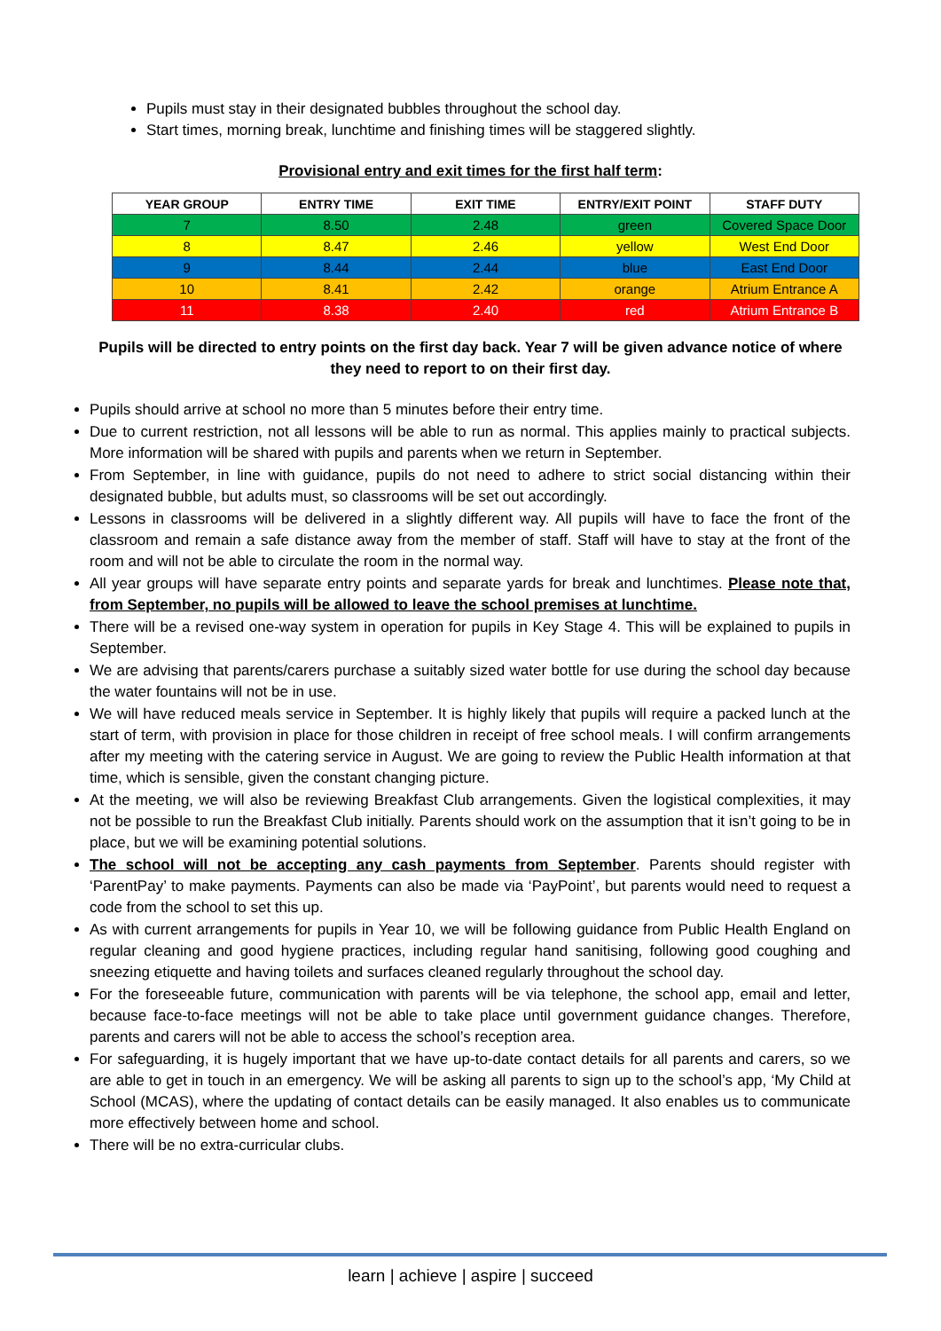Pupils must stay in their designated bubbles throughout the school day.
Start times, morning break, lunchtime and finishing times will be staggered slightly.
Provisional entry and exit times for the first half term:
| YEAR GROUP | ENTRY TIME | EXIT TIME | ENTRY/EXIT POINT | STAFF DUTY |
| --- | --- | --- | --- | --- |
| 7 | 8.50 | 2.48 | green | Covered Space Door |
| 8 | 8.47 | 2.46 | yellow | West End Door |
| 9 | 8.44 | 2.44 | blue | East End Door |
| 10 | 8.41 | 2.42 | orange | Atrium Entrance A |
| 11 | 8.38 | 2.40 | red | Atrium Entrance B |
Pupils will be directed to entry points on the first day back. Year 7 will be given advance notice of where they need to report to on their first day.
Pupils should arrive at school no more than 5 minutes before their entry time.
Due to current restriction, not all lessons will be able to run as normal. This applies mainly to practical subjects. More information will be shared with pupils and parents when we return in September.
From September, in line with guidance, pupils do not need to adhere to strict social distancing within their designated bubble, but adults must, so classrooms will be set out accordingly.
Lessons in classrooms will be delivered in a slightly different way. All pupils will have to face the front of the classroom and remain a safe distance away from the member of staff. Staff will have to stay at the front of the room and will not be able to circulate the room in the normal way.
All year groups will have separate entry points and separate yards for break and lunchtimes. Please note that, from September, no pupils will be allowed to leave the school premises at lunchtime.
There will be a revised one-way system in operation for pupils in Key Stage 4. This will be explained to pupils in September.
We are advising that parents/carers purchase a suitably sized water bottle for use during the school day because the water fountains will not be in use.
We will have reduced meals service in September. It is highly likely that pupils will require a packed lunch at the start of term, with provision in place for those children in receipt of free school meals. I will confirm arrangements after my meeting with the catering service in August. We are going to review the Public Health information at that time, which is sensible, given the constant changing picture.
At the meeting, we will also be reviewing Breakfast Club arrangements. Given the logistical complexities, it may not be possible to run the Breakfast Club initially. Parents should work on the assumption that it isn’t going to be in place, but we will be examining potential solutions.
The school will not be accepting any cash payments from September. Parents should register with ‘ParentPay’ to make payments. Payments can also be made via ‘PayPoint’, but parents would need to request a code from the school to set this up.
As with current arrangements for pupils in Year 10, we will be following guidance from Public Health England on regular cleaning and good hygiene practices, including regular hand sanitising, following good coughing and sneezing etiquette and having toilets and surfaces cleaned regularly throughout the school day.
For the foreseeable future, communication with parents will be via telephone, the school app, email and letter, because face-to-face meetings will not be able to take place until government guidance changes. Therefore, parents and carers will not be able to access the school’s reception area.
For safeguarding, it is hugely important that we have up-to-date contact details for all parents and carers, so we are able to get in touch in an emergency. We will be asking all parents to sign up to the school’s app, ‘My Child at School (MCAS), where the updating of contact details can be easily managed. It also enables us to communicate more effectively between home and school.
There will be no extra-curricular clubs.
learn | achieve | aspire | succeed